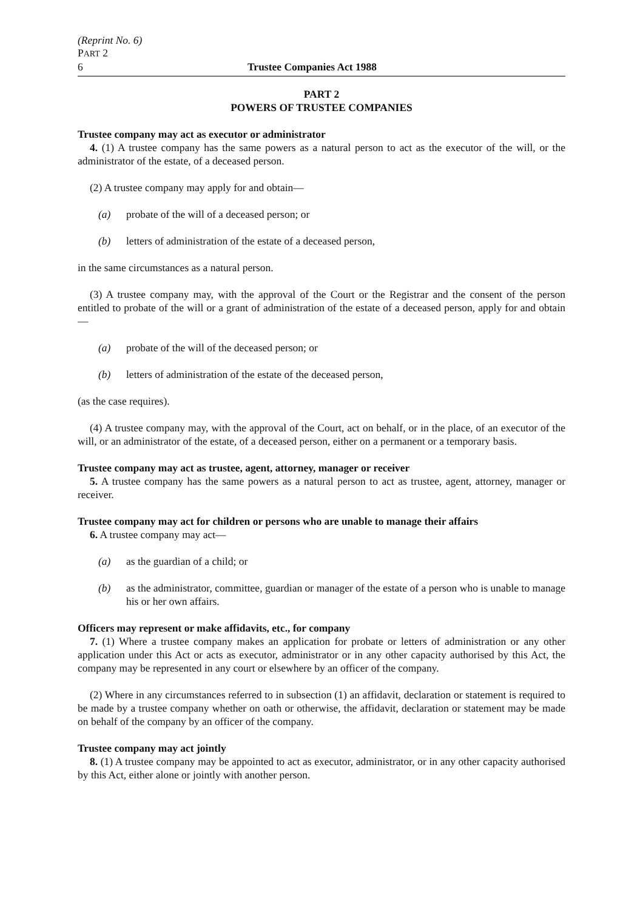(Reprint No. 6)
PART 2
6 Trustee Companies Act 1988
PART 2
POWERS OF TRUSTEE COMPANIES
Trustee company may act as executor or administrator
4. (1) A trustee company has the same powers as a natural person to act as the executor of the will, or the administrator of the estate, of a deceased person.
(2) A trustee company may apply for and obtain—
(a) probate of the will of a deceased person; or
(b) letters of administration of the estate of a deceased person,
in the same circumstances as a natural person.
(3) A trustee company may, with the approval of the Court or the Registrar and the consent of the person entitled to probate of the will or a grant of administration of the estate of a deceased person, apply for and obtain—
(a) probate of the will of the deceased person; or
(b) letters of administration of the estate of the deceased person,
(as the case requires).
(4) A trustee company may, with the approval of the Court, act on behalf, or in the place, of an executor of the will, or an administrator of the estate, of a deceased person, either on a permanent or a temporary basis.
Trustee company may act as trustee, agent, attorney, manager or receiver
5. A trustee company has the same powers as a natural person to act as trustee, agent, attorney, manager or receiver.
Trustee company may act for children or persons who are unable to manage their affairs
6. A trustee company may act—
(a) as the guardian of a child; or
(b) as the administrator, committee, guardian or manager of the estate of a person who is unable to manage his or her own affairs.
Officers may represent or make affidavits, etc., for company
7. (1) Where a trustee company makes an application for probate or letters of administration or any other application under this Act or acts as executor, administrator or in any other capacity authorised by this Act, the company may be represented in any court or elsewhere by an officer of the company.
(2) Where in any circumstances referred to in subsection (1) an affidavit, declaration or statement is required to be made by a trustee company whether on oath or otherwise, the affidavit, declaration or statement may be made on behalf of the company by an officer of the company.
Trustee company may act jointly
8. (1) A trustee company may be appointed to act as executor, administrator, or in any other capacity authorised by this Act, either alone or jointly with another person.